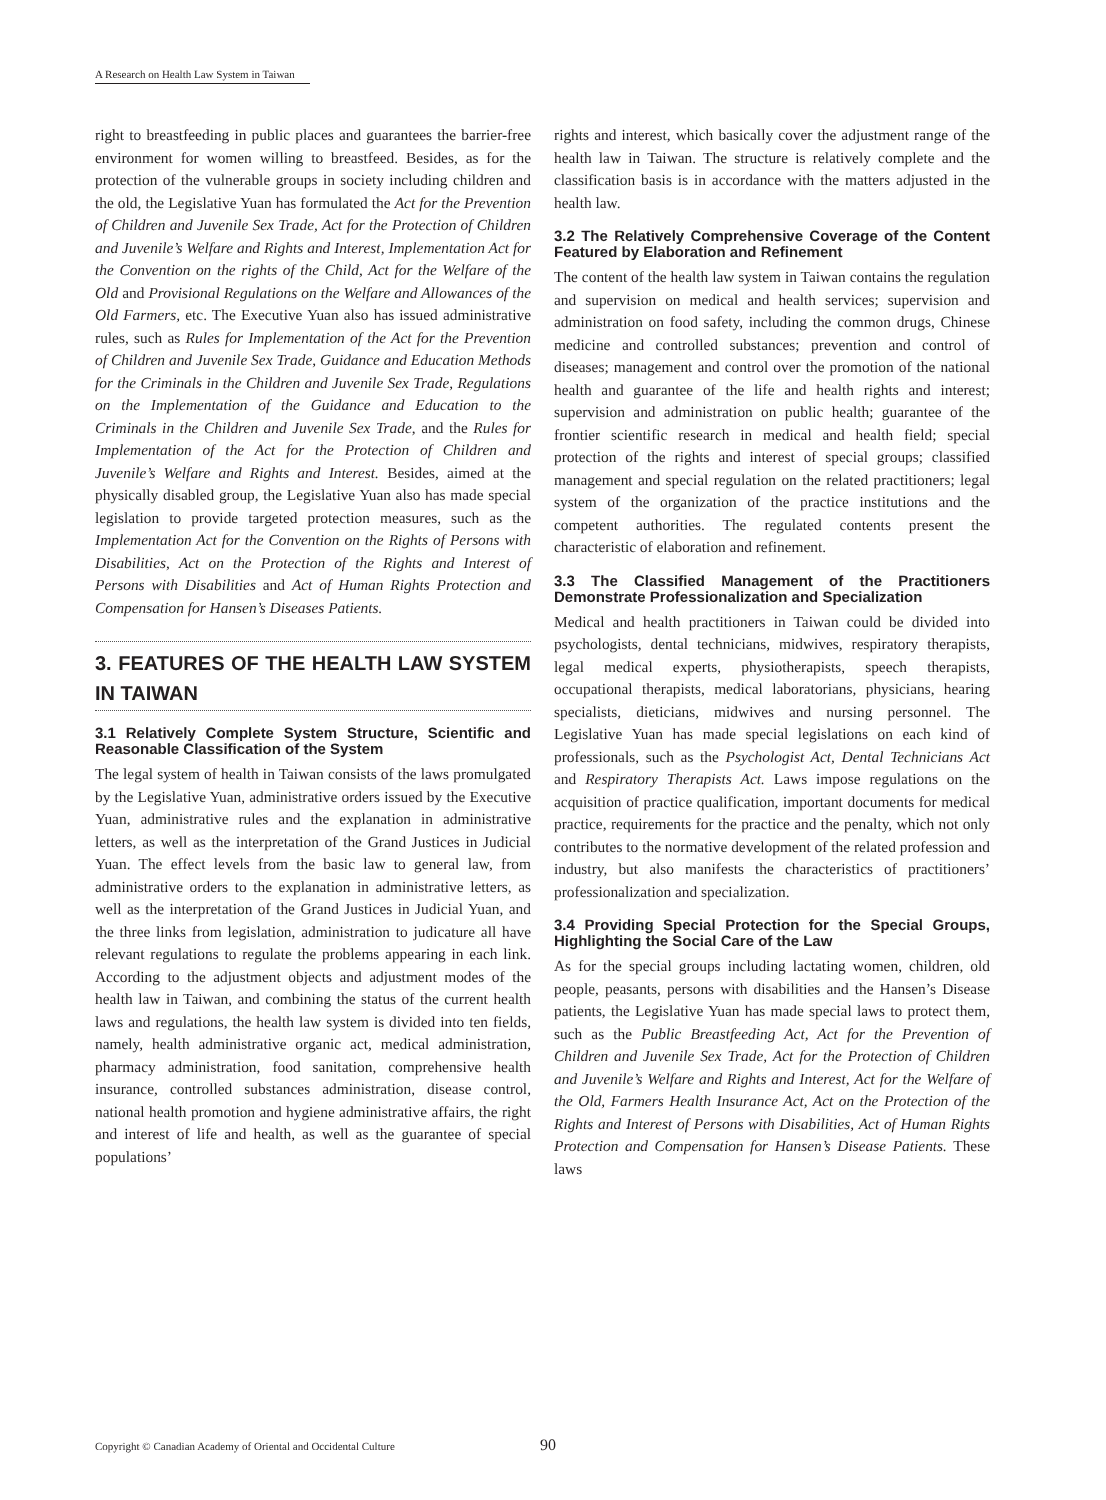A Research on Health Law System in Taiwan
right to breastfeeding in public places and guarantees the barrier-free environment for women willing to breastfeed. Besides, as for the protection of the vulnerable groups in society including children and the old, the Legislative Yuan has formulated the Act for the Prevention of Children and Juvenile Sex Trade, Act for the Protection of Children and Juvenile’s Welfare and Rights and Interest, Implementation Act for the Convention on the rights of the Child, Act for the Welfare of the Old and Provisional Regulations on the Welfare and Allowances of the Old Farmers, etc. The Executive Yuan also has issued administrative rules, such as Rules for Implementation of the Act for the Prevention of Children and Juvenile Sex Trade, Guidance and Education Methods for the Criminals in the Children and Juvenile Sex Trade, Regulations on the Implementation of the Guidance and Education to the Criminals in the Children and Juvenile Sex Trade, and the Rules for Implementation of the Act for the Protection of Children and Juvenile’s Welfare and Rights and Interest. Besides, aimed at the physically disabled group, the Legislative Yuan also has made special legislation to provide targeted protection measures, such as the Implementation Act for the Convention on the Rights of Persons with Disabilities, Act on the Protection of the Rights and Interest of Persons with Disabilities and Act of Human Rights Protection and Compensation for Hansen’s Diseases Patients.
3. FEATURES OF THE HEALTH LAW SYSTEM IN TAIWAN
3.1 Relatively Complete System Structure, Scientific and Reasonable Classification of the System
The legal system of health in Taiwan consists of the laws promulgated by the Legislative Yuan, administrative orders issued by the Executive Yuan, administrative rules and the explanation in administrative letters, as well as the interpretation of the Grand Justices in Judicial Yuan. The effect levels from the basic law to general law, from administrative orders to the explanation in administrative letters, as well as the interpretation of the Grand Justices in Judicial Yuan, and the three links from legislation, administration to judicature all have relevant regulations to regulate the problems appearing in each link. According to the adjustment objects and adjustment modes of the health law in Taiwan, and combining the status of the current health laws and regulations, the health law system is divided into ten fields, namely, health administrative organic act, medical administration, pharmacy administration, food sanitation, comprehensive health insurance, controlled substances administration, disease control, national health promotion and hygiene administrative affairs, the right and interest of life and health, as well as the guarantee of special populations’
rights and interest, which basically cover the adjustment range of the health law in Taiwan. The structure is relatively complete and the classification basis is in accordance with the matters adjusted in the health law.
3.2 The Relatively Comprehensive Coverage of the Content Featured by Elaboration and Refinement
The content of the health law system in Taiwan contains the regulation and supervision on medical and health services; supervision and administration on food safety, including the common drugs, Chinese medicine and controlled substances; prevention and control of diseases; management and control over the promotion of the national health and guarantee of the life and health rights and interest; supervision and administration on public health; guarantee of the frontier scientific research in medical and health field; special protection of the rights and interest of special groups; classified management and special regulation on the related practitioners; legal system of the organization of the practice institutions and the competent authorities. The regulated contents present the characteristic of elaboration and refinement.
3.3 The Classified Management of the Practitioners Demonstrate Professionalization and Specialization
Medical and health practitioners in Taiwan could be divided into psychologists, dental technicians, midwives, respiratory therapists, legal medical experts, physiotherapists, speech therapists, occupational therapists, medical laboratorians, physicians, hearing specialists, dieticians, midwives and nursing personnel. The Legislative Yuan has made special legislations on each kind of professionals, such as the Psychologist Act, Dental Technicians Act and Respiratory Therapists Act. Laws impose regulations on the acquisition of practice qualification, important documents for medical practice, requirements for the practice and the penalty, which not only contributes to the normative development of the related profession and industry, but also manifests the characteristics of practitioners’ professionalization and specialization.
3.4 Providing Special Protection for the Special Groups, Highlighting the Social Care of the Law
As for the special groups including lactating women, children, old people, peasants, persons with disabilities and the Hansen’s Disease patients, the Legislative Yuan has made special laws to protect them, such as the Public Breastfeeding Act, Act for the Prevention of Children and Juvenile Sex Trade, Act for the Protection of Children and Juvenile’s Welfare and Rights and Interest, Act for the Welfare of the Old, Farmers Health Insurance Act, Act on the Protection of the Rights and Interest of Persons with Disabilities, Act of Human Rights Protection and Compensation for Hansen’s Disease Patients. These laws
Copyright © Canadian Academy of Oriental and Occidental Culture
90